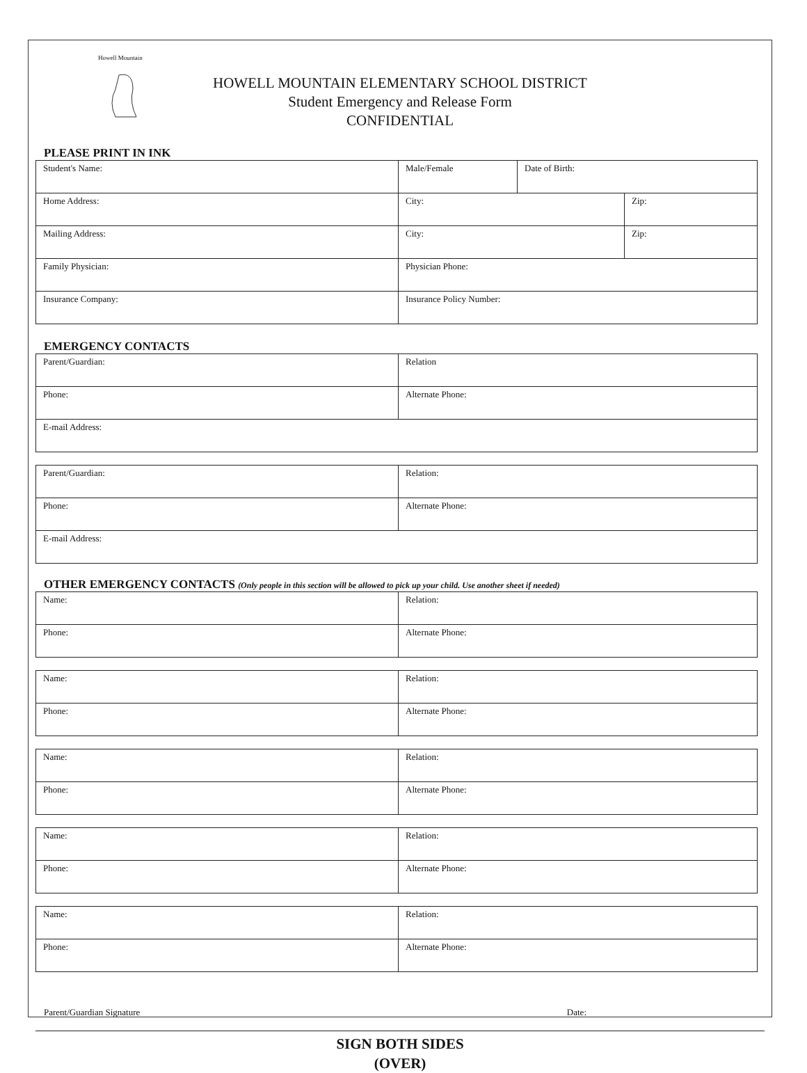Howell Mountain
HOWELL MOUNTAIN ELEMENTARY SCHOOL DISTRICT
Student Emergency and Release Form
CONFIDENTIAL
PLEASE PRINT IN INK
| Student's Name: | Male/Female | Date of Birth: | |
| Home Address: | City: | | Zip: |
| Mailing Address: | City: | | Zip: |
| Family Physician: | Physician Phone: | | |
| Insurance Company: | Insurance Policy Number: | | |
EMERGENCY CONTACTS
| Parent/Guardian: | Relation |
| Phone: | Alternate Phone: |
| E-mail Address: | |
| Parent/Guardian: | Relation: |
| Phone: | Alternate Phone: |
| E-mail Address: | |
OTHER EMERGENCY CONTACTS (Only people in this section will be allowed to pick up your child. Use another sheet if needed)
| Name: | Relation: |
| Phone: | Alternate Phone: |
| Name: | Relation: |
| Phone: | Alternate Phone: |
| Name: | Relation: |
| Phone: | Alternate Phone: |
| Name: | Relation: |
| Phone: | Alternate Phone: |
| Name: | Relation: |
| Phone: | Alternate Phone: |
Parent/Guardian Signature Date:
SIGN BOTH SIDES
(OVER)